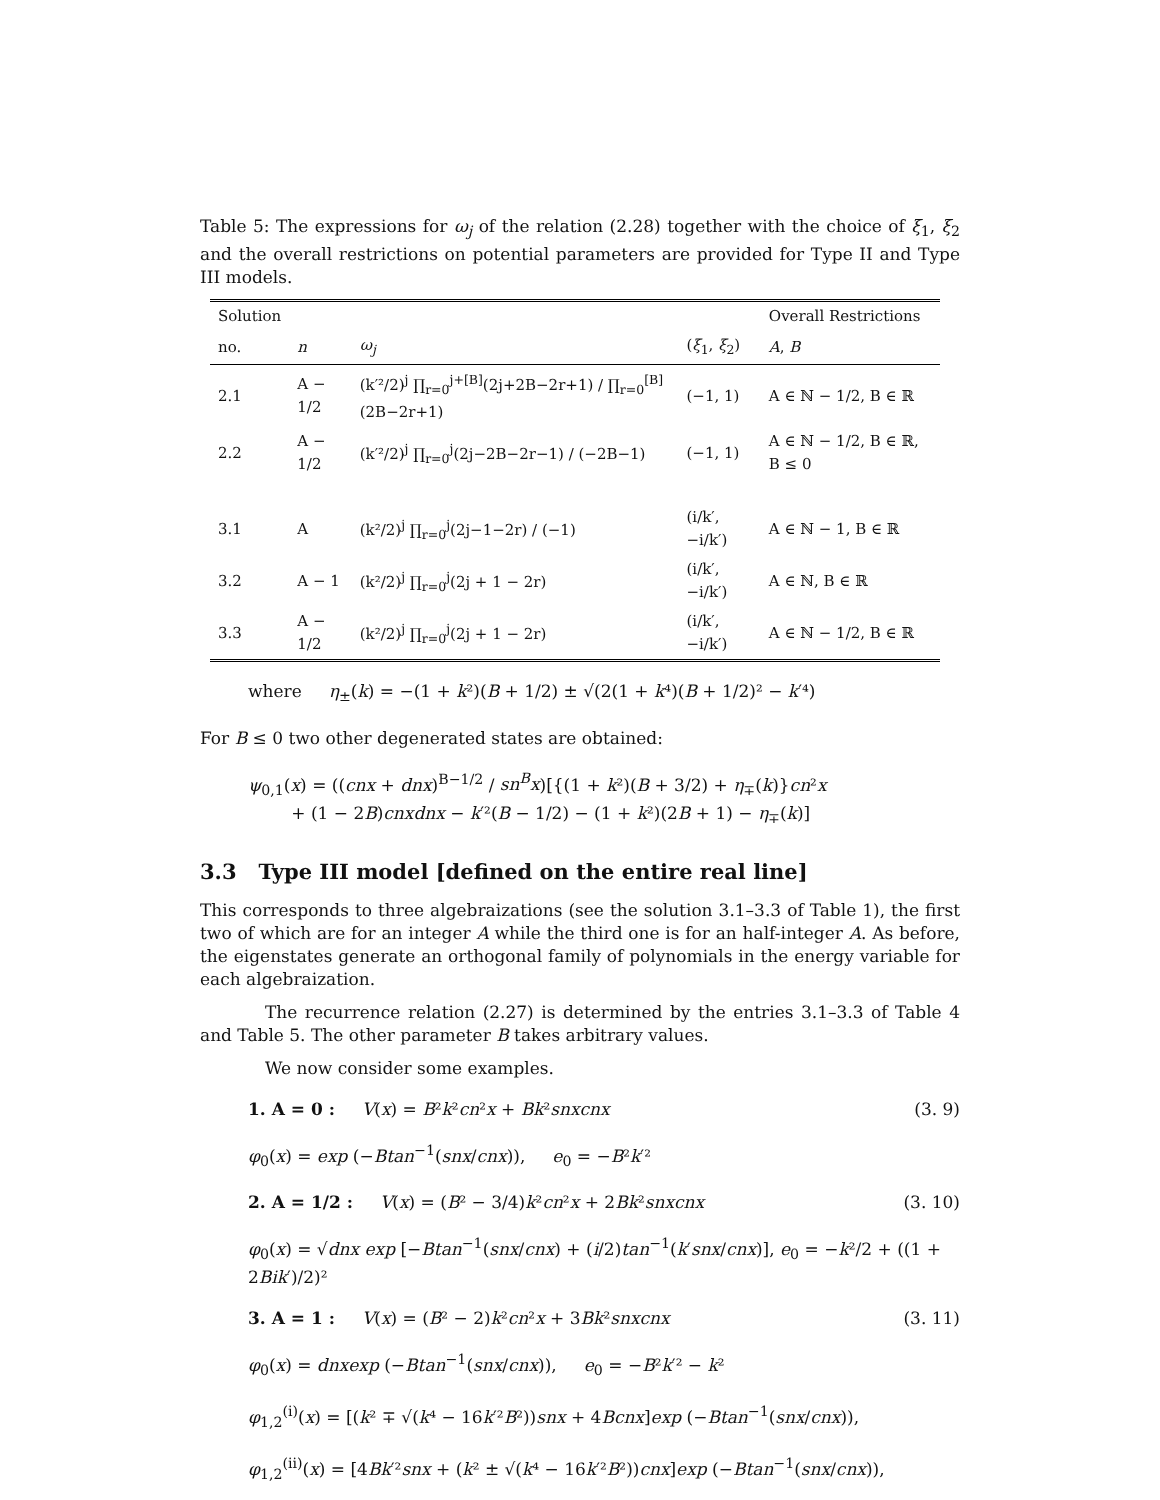Table 5: The expressions for ω<sub>j</sub> of the relation (2.28) together with the choice of ξ<sub>1</sub>, ξ<sub>2</sub> and the overall restrictions on potential parameters are provided for Type II and Type III models.
| Solution | | | | Overall Restrictions |
| --- | --- | --- | --- | --- |
| no. | n | ω<sub>j</sub> | ( ξ<sub>1</sub>, ξ<sub>2</sub>) | A , B |
| 2.1 | A − 1/2 | (k′²/2)<sup>j</sup> ∏<sub>r=0</sub><sup>j+[B]</sup>(2j+2B−2r+1) / ∏<sub>r=0</sub><sup>[B]</sup>(2B−2r+1) | (−1, 1) | A ∈ ℕ − 1/2, B ∈ ℝ |
| 2.2 | A − 1/2 | (k′²/2)<sup>j</sup> ∏<sub>r=0</sub><sup>j</sup>(2j−2B−2r−1) / (−2B−1) | (−1, 1) | A ∈ ℕ − 1/2, B ∈ ℝ, B ≤ 0 |
| 3.1 | A | (k²/2)<sup>j</sup> ∏<sub>r=0</sub><sup>j</sup>(2j−1−2r) / (−1) | (i/k′, −i/k′) | A ∈ ℕ − 1, B ∈ ℝ |
| 3.2 | A − 1 | (k²/2)<sup>j</sup> ∏<sub>r=0</sub><sup>j</sup>(2j + 1 − 2r) | (i/k′, −i/k′) | A ∈ ℕ, B ∈ ℝ |
| 3.3 | A − 1/2 | (k²/2)<sup>j</sup> ∏<sub>r=0</sub><sup>j</sup>(2j + 1 − 2r) | (i/k′, −i/k′) | A ∈ ℕ − 1/2, B ∈ ℝ |
where η<sub>±</sub>(k) = −(1 + k²)(B + 1/2) ± √(2(1 + k⁴)(B + 1/2)² − k′⁴)
For B ≤ 0 two other degenerated states are obtained:
ψ<sub>0,1</sub>(x) = ((cnx + dnx)<sup>B−1/2</sup> / sn<sup>B</sup>x)[{(1 + k²)(B + 3/2) + η<sub>∓</sub>(k)}cn²x
+ (1 − 2B)cnxdnx − k′²(B − 1/2) − (1 + k²)(2B + 1) − η<sub>∓</sub>(k)]
3.3 Type III model [defined on the entire real line]
This corresponds to three algebraizations (see the solution 3.1–3.3 of Table 1), the first two of which are for an integer A while the third one is for an half-integer A. As before, the eigenstates generate an orthogonal family of polynomials in the energy variable for each algebraization.
The recurrence relation (2.27) is determined by the entries 3.1–3.3 of Table 4 and Table 5. The other parameter B takes arbitrary values.
We now consider some examples.
1. A = 0 : V(x) = B²k²cn²x + Bk²snxcnx (3. 9)
φ<sub>0</sub>(x) = exp (−Btan<sup>−1</sup>(snx/cnx)), e<sub>0</sub> = −B²k′²
2. A = 1/2 : V(x) = (B² − 3/4)k²cn²x + 2Bk²snxcnx (3. 10)
φ<sub>0</sub>(x) = √dnx exp [−Btan<sup>−1</sup>(snx/cnx) + (i/2)tan<sup>−1</sup>(k′snx/cnx)], e<sub>0</sub> = −k²/2 + ((1 + 2Bik′)/2)²
3. A = 1 : V(x) = (B² − 2)k²cn²x + 3Bk²snxcnx (3. 11)
φ<sub>0</sub>(x) = dnxexp (−Btan<sup>−1</sup>(snx/cnx)), e<sub>0</sub> = −B²k′² − k²
φ<sub>1,2</sub><sup>(i)</sup>(x) = [(k² ∓ √(k⁴ − 16k′²B²))snx + 4Bcnx]exp (−Btan<sup>−1</sup>(snx/cnx)),
φ<sub>1,2</sub><sup>(ii)</sup>(x) = [4Bk′²snx + (k² ± √(k⁴ − 16k′²B²))cnx]exp (−Btan<sup>−1</sup>(snx/cnx)),